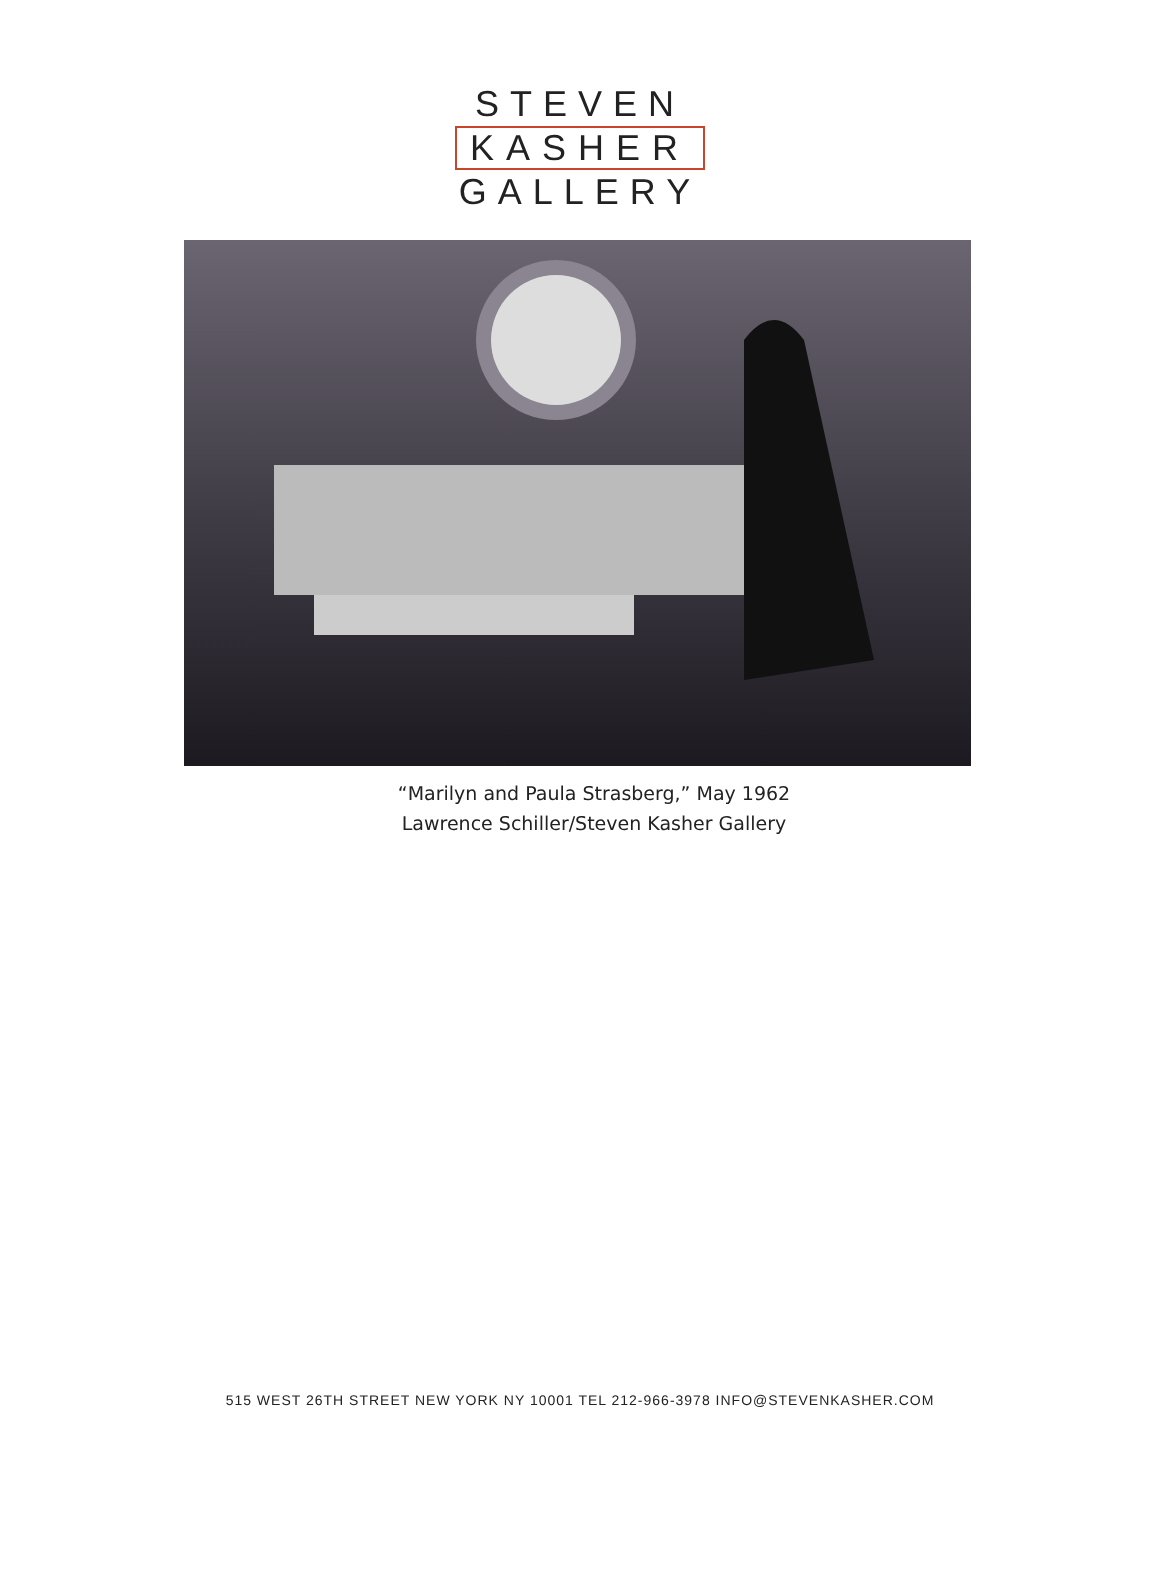STEVEN
KASHER
GALLERY
“Marilyn and Paula Strasberg,” May 1962
Lawrence Schiller/Steven Kasher Gallery
515 WEST 26TH STREET NEW YORK NY 10001 TEL 212-966-3978 INFO@STEVENKASHER.COM